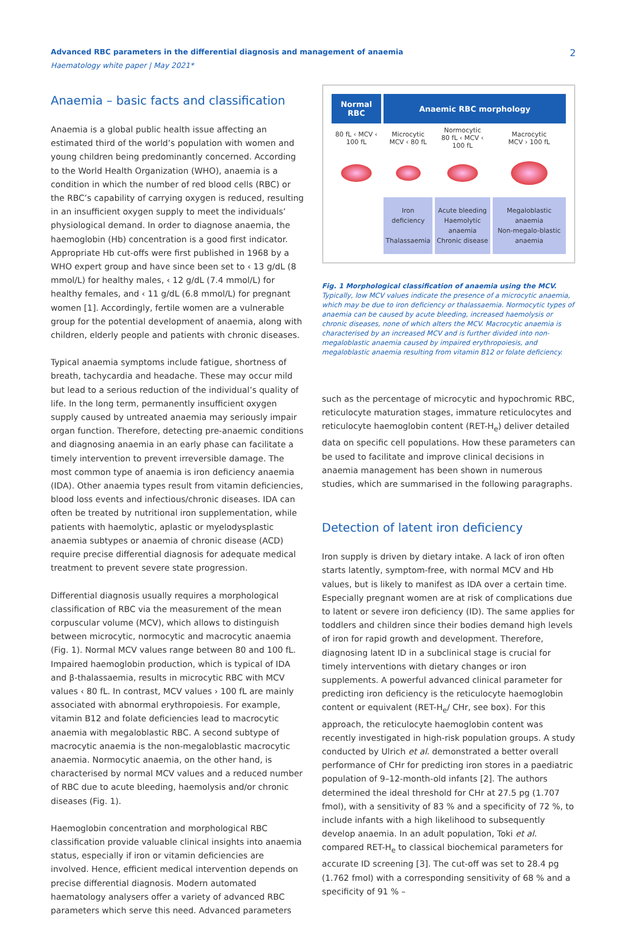Advanced RBC parameters in the differential diagnosis and management of anaemia
Haematology white paper | May 2021*
2
Anaemia – basic facts and classification
Anaemia is a global public health issue affecting an estimated third of the world’s population with women and young children being predominantly concerned. According to the World Health Organization (WHO), anaemia is a condition in which the number of red blood cells (RBC) or the RBC’s capability of carrying oxygen is reduced, resulting in an insufficient oxygen supply to meet the individuals’ physiological demand. In order to diagnose anaemia, the haemoglobin (Hb) concentration is a good first indicator. Appropriate Hb cut-offs were first published in 1968 by a WHO expert group and have since been set to ‹ 13 g/dL (8 mmol/L) for healthy males, ‹ 12 g/dL (7.4 mmol/L) for healthy females, and ‹ 11 g/dL (6.8 mmol/L) for pregnant women [1]. Accordingly, fertile women are a vulnerable group for the potential development of anaemia, along with children, elderly people and patients with chronic diseases.
Typical anaemia symptoms include fatigue, shortness of breath, tachycardia and headache. These may occur mild but lead to a serious reduction of the individual’s quality of life. In the long term, permanently insufficient oxygen supply caused by untreated anaemia may seriously impair organ function. Therefore, detecting pre-anaemic conditions and diagnosing anaemia in an early phase can facilitate a timely intervention to prevent irreversible damage. The most common type of anaemia is iron deficiency anaemia (IDA). Other anaemia types result from vitamin deficiencies, blood loss events and infectious/chronic diseases. IDA can often be treated by nutritional iron supplementation, while patients with haemolytic, aplastic or myelodysplastic anaemia subtypes or anaemia of chronic disease (ACD) require precise differential diagnosis for adequate medical treatment to prevent severe state progression.
Differential diagnosis usually requires a morphological classification of RBC via the measurement of the mean corpuscular volume (MCV), which allows to distinguish between microcytic, normocytic and macrocytic anaemia (Fig. 1). Normal MCV values range between 80 and 100 fL. Impaired haemoglobin production, which is typical of IDA and β-thalassaemia, results in microcytic RBC with MCV values ‹ 80 fL. In contrast, MCV values › 100 fL are mainly associ­ated with abnormal erythropoiesis. For example, vitamin B12 and folate deficiencies lead to macrocytic anaemia with megaloblastic RBC. A second subtype of macrocytic anaemia is the non-megalo­blastic macrocytic anaemia. Normocytic anaemia, on the other hand, is characterised by normal MCV values and a reduced number of RBC due to acute bleeding, haemolysis and/or chronic diseases (Fig. 1).
Haemoglobin concentration and morphological RBC classification provide valuable clinical insights into anaemia status, especially if iron or vitamin deficiencies are involved. Hence, efficient medical intervention depends on precise differential diagnosis. Modern automated haematology analysers offer a variety of advanced RBC parameters which serve this need. Advanced parameters
| Normal RBC | Anaemic RBC morphology | | |
| --- | --- | --- | --- |
| 80 fL ‹ MCV ‹ 100 fL | Microcytic MCV ‹ 80 fL | Normocytic 80 fL ‹ MCV ‹ 100 fL | Macrocytic MCV › 100 fL |
| | Iron deficiency Thalassaemia | Acute bleeding Haemolytic anaemia Chronic disease | Megaloblastic anaemia Non-megalo-blastic anaemia |
Fig. 1 Morphological classification of anaemia using the MCV.
Typically, low MCV values indicate the presence of a microcytic anaemia, which may be due to iron deficiency or thalassaemia. Normocytic types of anaemia can be caused by acute bleeding, increased haemolysis or chronic diseases, none of which alters the MCV. Macrocytic anaemia is characterised by an increased MCV and is further divided into non-megaloblastic anaemia caused by impaired erythropoiesis, and megaloblastic anaemia resulting from vitamin B12 or folate deficiency.
such as the percentage of microcytic and hypochromic RBC, reticulocyte maturation stages, immature reticulocytes and reticulocyte haemoglobin content (RET-H<sub>e</sub>) deliver detailed data on specific cell populations. How these parameters can be used to facilitate and improve clinical decisions in anaemia management has been shown in numerous studies, which are summarised in the following paragraphs.
Detection of latent iron deficiency
Iron supply is driven by dietary intake. A lack of iron often starts latently, symptom-free, with normal MCV and Hb values, but is likely to manifest as IDA over a certain time. Especially pregnant women are at risk of complications due to latent or severe iron deficiency (ID). The same applies for toddlers and children since their bodies demand high levels of iron for rapid growth and development. Therefore, diagnosing latent ID in a subclinical stage is crucial for timely interventions with dietary changes or iron supplements. A powerful advanced clinical parameter for predicting iron deficiency is the reticulocyte haemoglobin content or equivalent (RET-H<sub>e</sub>/ CHr, see box). For this approach, the reticulocyte haemo­globin content was recently investigated in high-risk population groups. A study conducted by Ulrich et al. demonstrated a better overall performance of CHr for predicting iron stores in a paediatric population of 9–12-month-old infants [2]. The authors determined the ideal threshold for CHr at 27.5 pg (1.707 fmol), with a sensitivity of 83 % and a specificity of 72 %, to include infants with a high likelihood to subsequently develop anaemia. In an adult population, Toki et al. compared RET-H<sub>e</sub> to classical biochemical parameters for accurate ID screening [3]. The cut-off was set to 28.4 pg (1.762 fmol) with a corresponding sensitivity of 68 % and a specificity of 91 % –